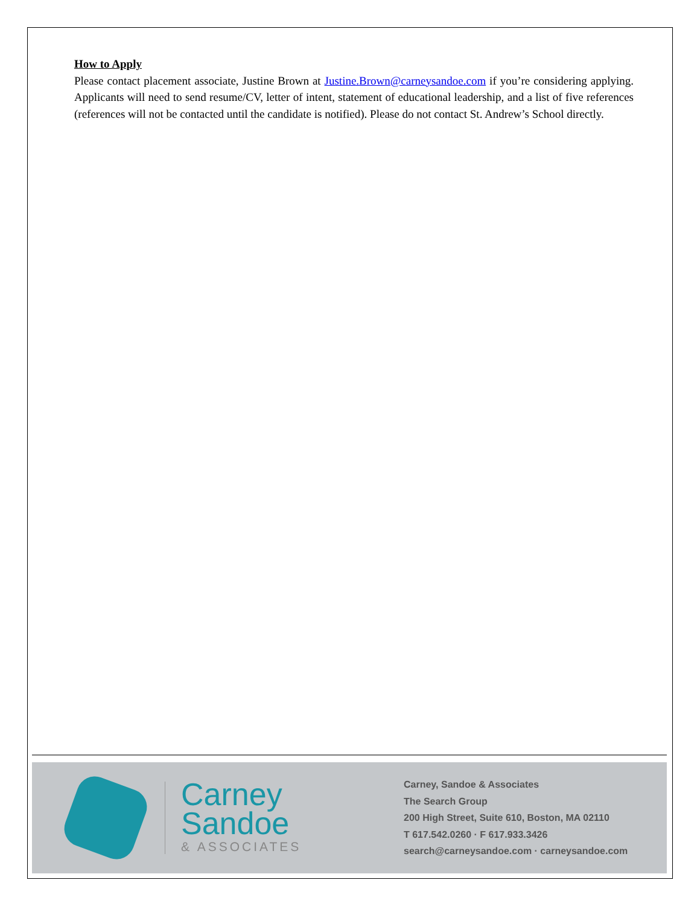How to Apply
Please contact placement associate, Justine Brown at Justine.Brown@carneysandoe.com if you’re considering applying. Applicants will need to send resume/CV, letter of intent, statement of educational leadership, and a list of five references (references will not be contacted until the candidate is notified). Please do not contact St. Andrew’s School directly.
Carney
Sandoe
& ASSOCIATES
Carney, Sandoe & Associates
The Search Group
200 High Street, Suite 610, Boston, MA 02110
T 617.542.0260 · F 617.933.3426
search@carneysandoe.com · carneysandoe.com